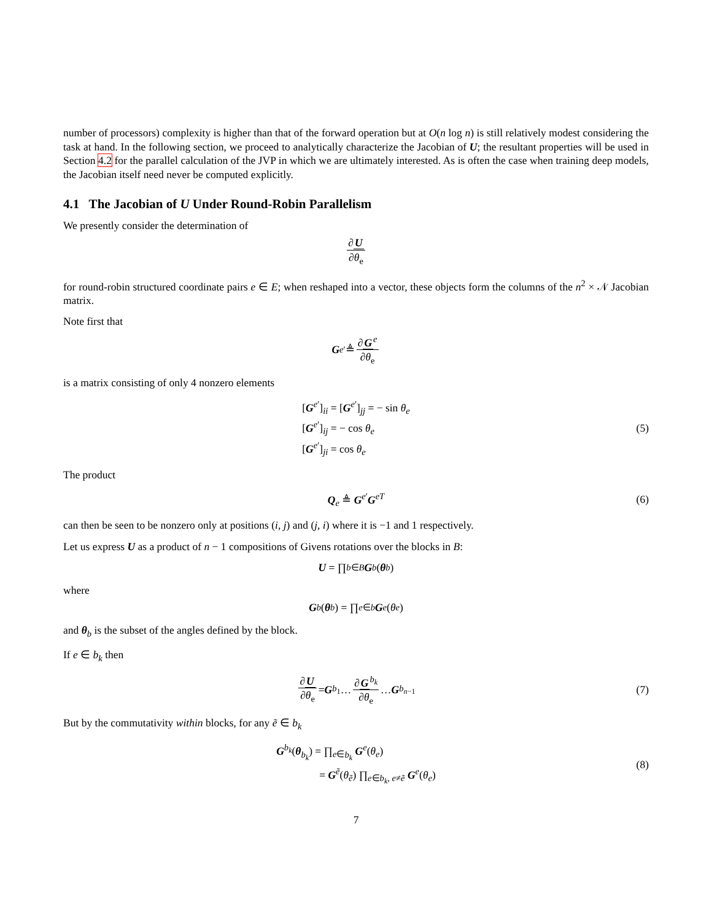number of processors) complexity is higher than that of the forward operation but at O(n log n) is still relatively modest considering the task at hand. In the following section, we proceed to analytically characterize the Jacobian of U; the resultant properties will be used in Section 4.2 for the parallel calculation of the JVP in which we are ultimately interested. As is often the case when training deep models, the Jacobian itself need never be computed explicitly.
4.1 The Jacobian of U Under Round-Robin Parallelism
We presently consider the determination of
∂U ∂θ<sub>e</sub>
for round-robin structured coordinate pairs e ∈ E; when reshaped into a vector, these objects form the columns of the n<sup>2</sup> × 𝒩 Jacobian matrix.
Note first that
G<sup>e′</sup> ≜ ∂G<sup>e</sup> ∂θ<sub>e</sub>
is a matrix consisting of only 4 nonzero elements
[G<sup>e′</sup>]<sub>ii</sub> = [G<sup>e′</sup>]<sub>jj</sub> = − sin θ<sub>e</sub>
[G<sup>e′</sup>]<sub>ij</sub> = − cos θ<sub>e</sub>
[G<sup>e′</sup>]<sub>ji</sub> = cos θ<sub>e</sub>
(5)
The product
Q<sub>e</sub> ≜ G<sup>e′</sup>G<sup>eT</sup> (6)
can then be seen to be nonzero only at positions (i, j) and (j, i) where it is −1 and 1 respectively.
Let us express U as a product of n − 1 compositions of Givens rotations over the blocks in B:
U = ∏<sub>b∈B</sub> G<sup>b</sup> (θ<sub>b</sub>)
where
G<sup>b</sup> (θ<sub>b</sub>) = ∏<sub>e∈b</sub> G<sup>e</sup> (θ<sub>e</sub>)
and θ<sub>b</sub> is the subset of the angles defined by the block.
If e ∈ b<sub>k</sub> then
∂U ∂θ<sub>e</sub> = G<sup>b<sub>1</sub></sup> … ∂G<sup>b<sub>k</sub></sup> ∂θ<sub>e</sub> … G<sup>b<sub>n−1</sub></sup> (7)
But by the commutativity within blocks, for any ẽ ∈ b<sub>k</sub>
G<sup>b<sub>k</sub></sup>(θ<sub>b<sub>k</sub></sub>) = ∏<sub>e∈b<sub>k</sub></sub> G<sup>e</sup>(θ<sub>e</sub>)
= G<sup>ẽ</sup>(θ<sub>ẽ</sub>) ∏<sub>e∈b<sub>k</sub>, e≠ẽ</sub> G<sup>e</sup>(θ<sub>e</sub>)
(8)
7